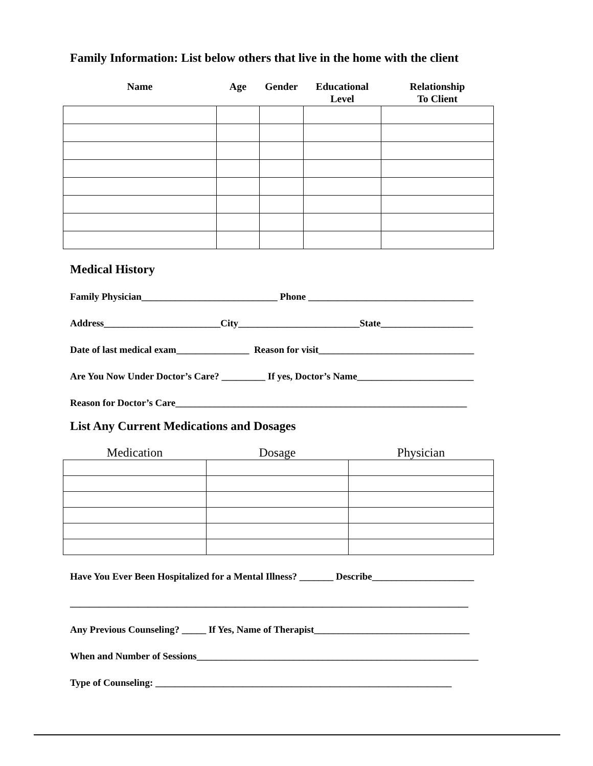Family Information: List below others that live in the home with the client
| Name | Age | Gender | Educational Level | Relationship To Client |
| --- | --- | --- | --- | --- |
Medical History
Family Physician____________________________ Phone __________________________________
Address________________________City_________________________State___________________
Date of last medical exam_______________ Reason for visit________________________________
Are You Now Under Doctor’s Care? _________ If yes, Doctor’s Name________________________
Reason for Doctor’s Care____________________________________________________________
List Any Current Medications and Dosages
| Medication | Dosage | Physician |
| --- | --- | --- |
Have You Ever Been Hospitalized for a Mental Illness? _______ Describe_____________________
__________________________________________________________________________________
Any Previous Counseling? _____ If Yes, Name of Therapist________________________________
When and Number of Sessions__________________________________________________________
Type of Counseling: _____________________________________________________________